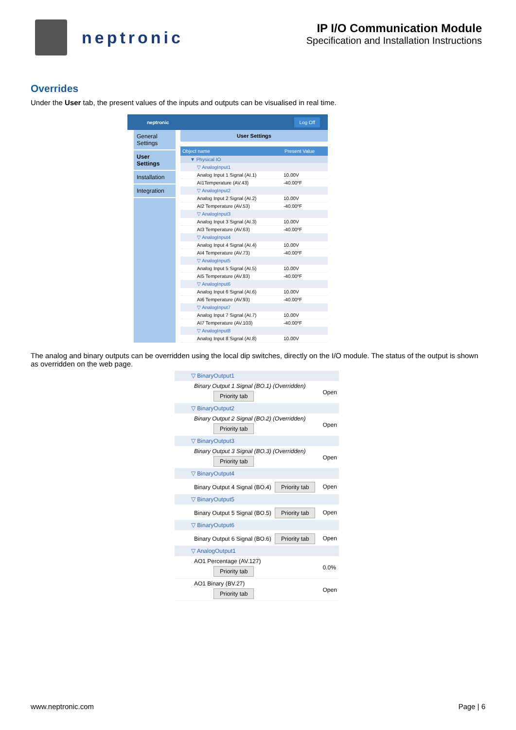neptronic
IP I/O Communication Module
Specification and Installation Instructions
Overrides
Under the User tab, the present values of the inputs and outputs can be visualised in real time.
neptronic Log Off
General Settings
User Settings
Installation
Integration
User Settings
| Object name | Present Value |
| --- | --- |
| ▼ Physical IO | |
| ▽ AnalogInput1 | |
| Analog Input 1 Signal (AI.1) | 10.00V |
| AI1Temperature (AV.43) | -40.00ºF |
| ▽ AnalogInput2 | |
| Analog Input 2 Signal (AI.2) | 10.00V |
| AI2 Temperature (AV.53) | -40.00ºF |
| ▽ AnalogInput3 | |
| Analog Input 3 Signal (AI.3) | 10.00V |
| AI3 Temperature (AV.63) | -40.00ºF |
| ▽ AnalogInput4 | |
| Analog Input 4 Signal (AI.4) | 10.00V |
| AI4 Temperature (AV.73) | -40.00ºF |
| ▽ AnalogInput5 | |
| Analog Input 5 Signal (AI.5) | 10.00V |
| AI5 Temperature (AV.83) | -40.00ºF |
| ▽ AnalogInput6 | |
| Analog Input 6 Signal (AI.6) | 10.00V |
| AI6 Temperature (AV.93) | -40.00ºF |
| ▽ AnalogInput7 | |
| Analog Input 7 Signal (AI.7) | 10.00V |
| AI7 Temperature (AV.103) | -40.00ºF |
| ▽ AnalogInput8 | |
| Analog Input 8 Signal (AI.8) | 10.00V |
The analog and binary outputs can be overridden using the local dip switches, directly on the I/O module. The status of the output is shown as overridden on the web page.
| ▽ BinaryOutput1 | |
| Binary Output 1 Signal (BO.1) (Overridden) Priority tab | Open |
| ▽ BinaryOutput2 | |
| Binary Output 2 Signal (BO.2) (Overridden) Priority tab | Open |
| ▽ BinaryOutput3 | |
| Binary Output 3 Signal (BO.3) (Overridden) Priority tab | Open |
| ▽ BinaryOutput4 | |
| Binary Output 4 Signal (BO.4) Priority tab | Open |
| ▽ BinaryOutput5 | |
| Binary Output 5 Signal (BO.5) Priority tab | Open |
| ▽ BinaryOutput6 | |
| Binary Output 6 Signal (BO.6) Priority tab | Open |
| ▽ AnalogOutput1 | |
| AO1 Percentage (AV.127) Priority tab | 0.0% |
| AO1 Binary (BV.27) Priority tab | Open |
www.neptronic.com Page | 6